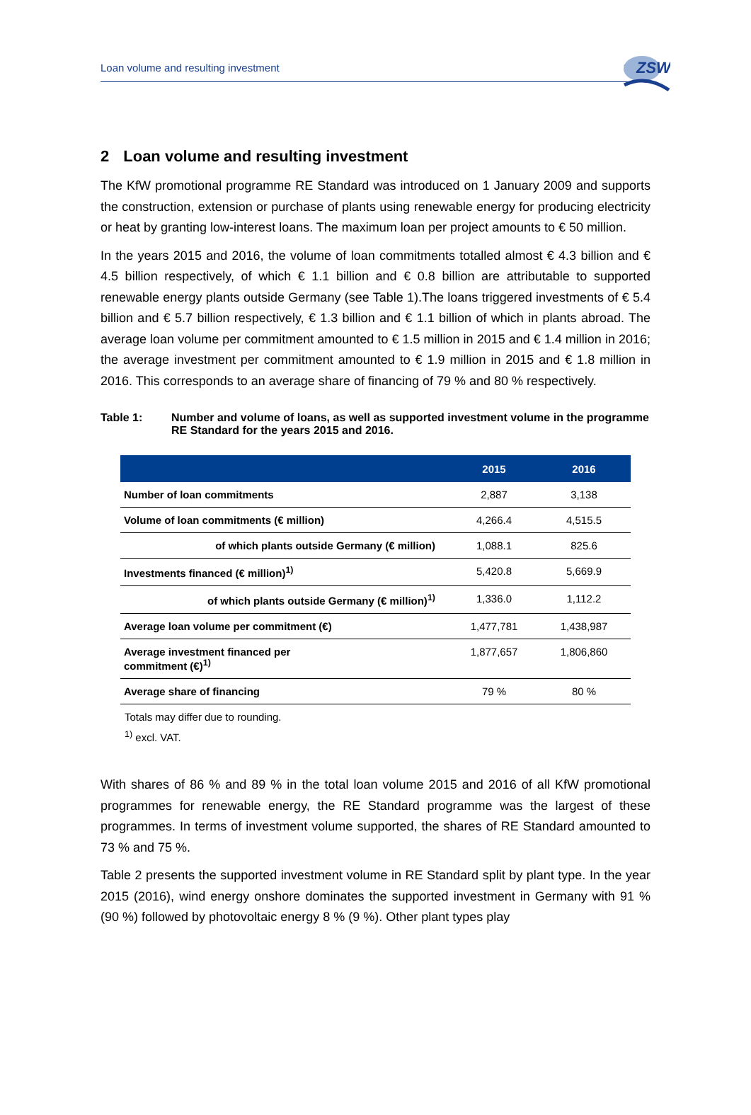Loan volume and resulting investment 3
ZSW
2 Loan volume and resulting investment
The KfW promotional programme RE Standard was introduced on 1 January 2009 and supports the construction, extension or purchase of plants using renewable energy for producing electricity or heat by granting low-interest loans. The maximum loan per project amounts to € 50 million.
In the years 2015 and 2016, the volume of loan commitments totalled almost € 4.3 billion and € 4.5 billion respectively, of which € 1.1 billion and € 0.8 billion are attributable to supported renewable energy plants outside Germany (see Table 1).The loans triggered investments of € 5.4 billion and € 5.7 billion respectively, € 1.3 billion and € 1.1 billion of which in plants abroad. The average loan volume per commitment amounted to € 1.5 million in 2015 and € 1.4 million in 2016; the average investment per commitment amounted to € 1.9 million in 2015 and € 1.8 million in 2016. This corresponds to an average share of financing of 79 % and 80 % respectively.
Table 1: Number and volume of loans, as well as supported investment volume in the programme RE Standard for the years 2015 and 2016.
| | 2015 | 2016 |
| --- | --- | --- |
| Number of loan commitments | 2,887 | 3,138 |
| Volume of loan commitments (€ million) | 4,266.4 | 4,515.5 |
| of which plants outside Germany (€ million) | 1,088.1 | 825.6 |
| Investments financed (€ million)<sup>1)</sup> | 5,420.8 | 5,669.9 |
| of which plants outside Germany (€ million)<sup>1)</sup> | 1,336.0 | 1,112.2 |
| Average loan volume per commitment (€) | 1,477,781 | 1,438,987 |
| Average investment financed per commitment (€)<sup>1)</sup> | 1,877,657 | 1,806,860 |
| Average share of financing | 79 % | 80 % |
Totals may differ due to rounding.
<sup>1)</sup> excl. VAT.
With shares of 86 % and 89 % in the total loan volume 2015 and 2016 of all KfW promotional programmes for renewable energy, the RE Standard programme was the largest of these programmes. In terms of investment volume supported, the shares of RE Standard amounted to 73 % and 75 %.
Table 2 presents the supported investment volume in RE Standard split by plant type. In the year 2015 (2016), wind energy onshore dominates the supported investment in Germany with 91 % (90 %) followed by photovoltaic energy 8 % (9 %). Other plant types play